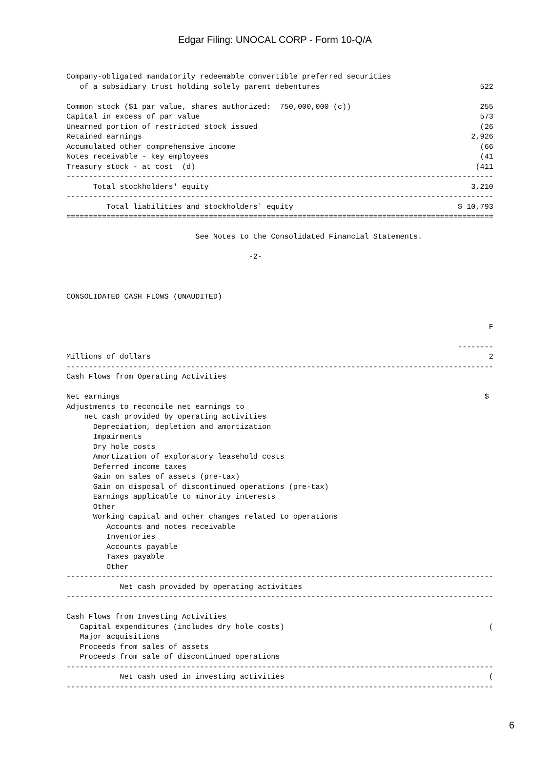Edgar Filing: UNOCAL CORP - Form 10-Q/A
Company-obligated mandatorily redeemable convertible preferred securities
   of a subsidiary trust holding solely parent debentures                                    522

Common stock ($1 par value, shares authorized:  750,000,000 (c))                             255
Capital in excess of par value                                                               573
Unearned portion of restricted stock issued                                                  (26
Retained earnings                                                                          2,926
Accumulated other comprehensive income                                                       (66
Notes receivable - key employees                                                             (41
Treasury stock - at cost  (d)                                                               (411
------------------------------------------------------------------------------------------------
      Total stockholders' equity                                                           3,210
------------------------------------------------------------------------------------------------
         Total liabilities and stockholders' equity                                     $ 10,793
================================================================================================

                             See Notes to the Consolidated Financial Statements.

                                         -2-



CONSOLIDATED CASH FLOWS (UNAUDITED)


                                                                                               F

                                                                                        --------
Millions of dollars                                                                            2
------------------------------------------------------------------------------------------------
Cash Flows from Operating Activities

Net earnings                                                                                  $
Adjustments to reconcile net earnings to
    net cash provided by operating activities
      Depreciation, depletion and amortization
      Impairments
      Dry hole costs
      Amortization of exploratory leasehold costs
      Deferred income taxes
      Gain on sales of assets (pre-tax)
      Gain on disposal of discontinued operations (pre-tax)
      Earnings applicable to minority interests
      Other
      Working capital and other changes related to operations
         Accounts and notes receivable
         Inventories
         Accounts payable
         Taxes payable
         Other
------------------------------------------------------------------------------------------------
            Net cash provided by operating activities
------------------------------------------------------------------------------------------------

Cash Flows from Investing Activities
   Capital expenditures (includes dry hole costs)                                              (
   Major acquisitions
   Proceeds from sales of assets
   Proceeds from sale of discontinued operations
------------------------------------------------------------------------------------------------
            Net cash used in investing activities                                              (
------------------------------------------------------------------------------------------------
6